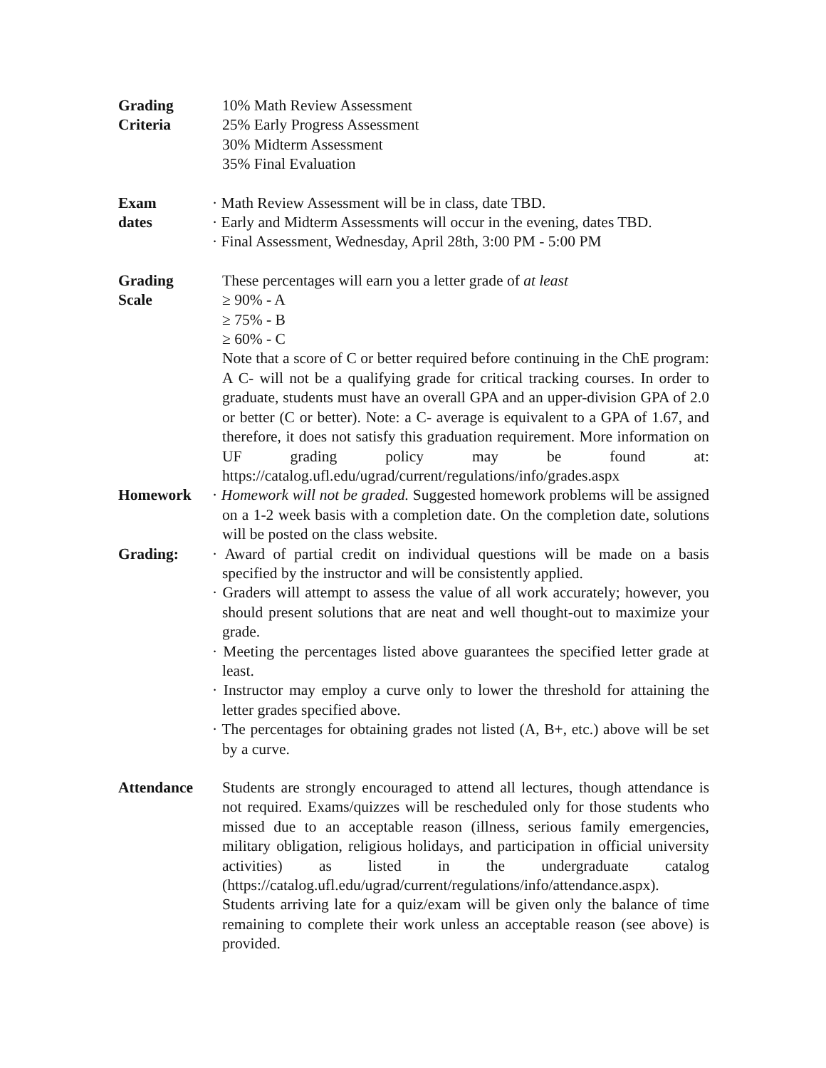| Grading Criteria | 10% Math Review Assessment 25% Early Progress Assessment 30% Midterm Assessment 35% Final Evaluation |
| Exam dates | · Math Review Assessment will be in class, date TBD. · Early and Midterm Assessments will occur in the evening, dates TBD. · Final Assessment, Wednesday, April 28th, 3:00 PM - 5:00 PM |
| Grading Scale | These percentages will earn you a letter grade of at least ≥ 90% - A ≥ 75% - B ≥ 60% - C Note that a score of C or better required before continuing in the ChE program: A C- will not be a qualifying grade for critical tracking courses. In order to graduate, students must have an overall GPA and an upper-division GPA of 2.0 or better (C or better). Note: a C- average is equivalent to a GPA of 1.67, and therefore, it does not satisfy this graduation requirement. More information on UF grading policy may be found at: https://catalog.ufl.edu/ugrad/current/regulations/info/grades.aspx |
| Homework | · Homework will not be graded. Suggested homework problems will be assigned on a 1-2 week basis with a completion date. On the completion date, solutions will be posted on the class website. |
| Grading: | · Award of partial credit on individual questions will be made on a basis specified by the instructor and will be consistently applied. · Graders will attempt to assess the value of all work accurately; however, you should present solutions that are neat and well thought-out to maximize your grade. · Meeting the percentages listed above guarantees the specified letter grade at least. · Instructor may employ a curve only to lower the threshold for attaining the letter grades specified above. · The percentages for obtaining grades not listed (A, B+, etc.) above will be set by a curve. |
| Attendance | Students are strongly encouraged to attend all lectures, though attendance is not required. Exams/quizzes will be rescheduled only for those students who missed due to an acceptable reason (illness, serious family emergencies, military obligation, religious holidays, and participation in official university activities) as listed in the undergraduate catalog (https://catalog.ufl.edu/ugrad/current/regulations/info/attendance.aspx). Students arriving late for a quiz/exam will be given only the balance of time remaining to complete their work unless an acceptable reason (see above) is provided. |